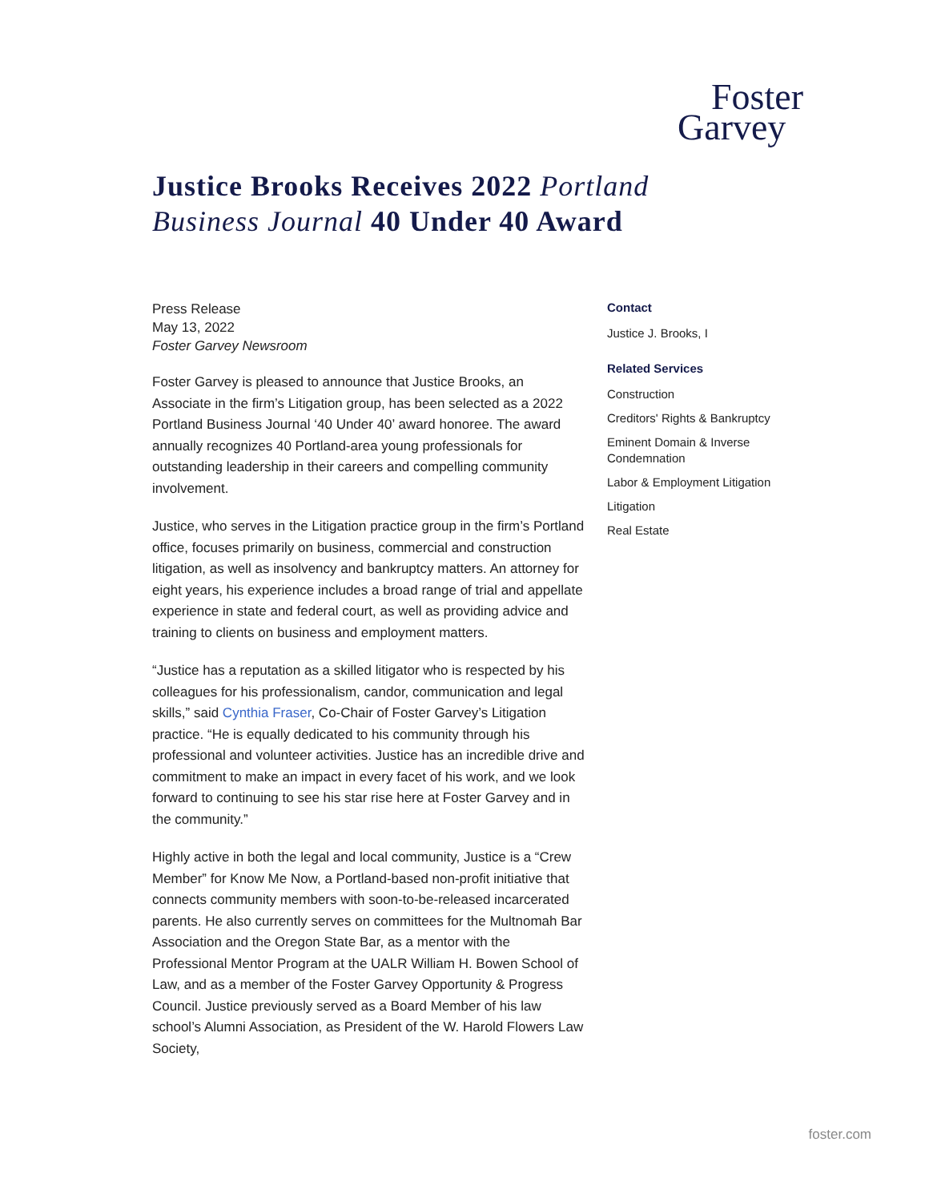Foster
Garvey
Justice Brooks Receives 2022 Portland Business Journal 40 Under 40 Award
Press Release
May 13, 2022
Foster Garvey Newsroom
Foster Garvey is pleased to announce that Justice Brooks, an Associate in the firm’s Litigation group, has been selected as a 2022 Portland Business Journal ‘40 Under 40’ award honoree. The award annually recognizes 40 Portland-area young professionals for outstanding leadership in their careers and compelling community involvement.
Justice, who serves in the Litigation practice group in the firm’s Portland office, focuses primarily on business, commercial and construction litigation, as well as insolvency and bankruptcy matters. An attorney for eight years, his experience includes a broad range of trial and appellate experience in state and federal court, as well as providing advice and training to clients on business and employment matters.
“Justice has a reputation as a skilled litigator who is respected by his colleagues for his professionalism, candor, communication and legal skills,” said Cynthia Fraser, Co-Chair of Foster Garvey’s Litigation practice. “He is equally dedicated to his community through his professional and volunteer activities. Justice has an incredible drive and commitment to make an impact in every facet of his work, and we look forward to continuing to see his star rise here at Foster Garvey and in the community.”
Highly active in both the legal and local community, Justice is a “Crew Member” for Know Me Now, a Portland-based non-profit initiative that connects community members with soon-to-be-released incarcerated parents. He also currently serves on committees for the Multnomah Bar Association and the Oregon State Bar, as a mentor with the Professional Mentor Program at the UALR William H. Bowen School of Law, and as a member of the Foster Garvey Opportunity & Progress Council. Justice previously served as a Board Member of his law school’s Alumni Association, as President of the W. Harold Flowers Law Society,
Contact
Justice J. Brooks, I
Related Services
Construction
Creditors' Rights & Bankruptcy
Eminent Domain & Inverse Condemnation
Labor & Employment Litigation
Litigation
Real Estate
foster.com